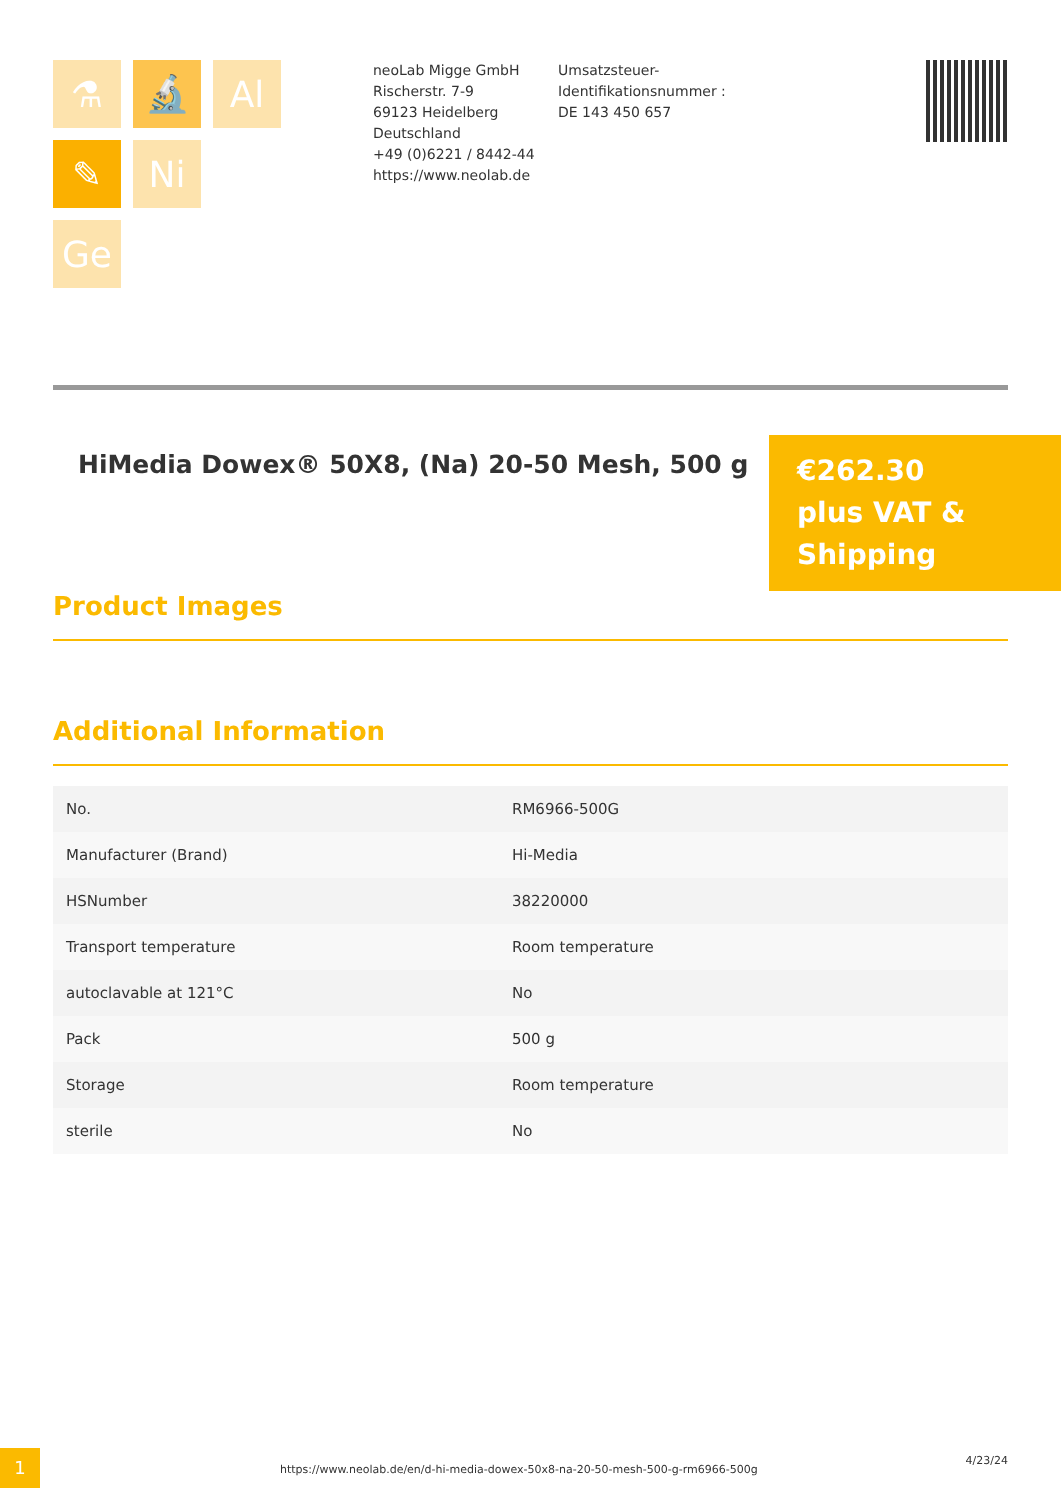⚗
🔬
Al
✎
Ni
Ge
neoLab Migge GmbH
Rischerstr. 7-9
69123 Heidelberg
Deutschland
+49 (0)6221 / 8442-44
https://www.neolab.de
Umsatzsteuer-Identifikationsnummer :
DE 143 450 657
HiMedia Dowex® 50X8, (Na) 20-50 Mesh, 500 g
€262.30
plus VAT & Shipping
Product Images
Additional Information
| No. | RM6966-500G |
| Manufacturer (Brand) | Hi-Media |
| HSNumber | 38220000 |
| Transport temperature | Room temperature |
| autoclavable at 121°C | No |
| Pack | 500 g |
| Storage | Room temperature |
| sterile | No |
1
https://www.neolab.de/en/d-hi-media-dowex-50x8-na-20-50-mesh-500-g-rm6966-500g
4/23/24